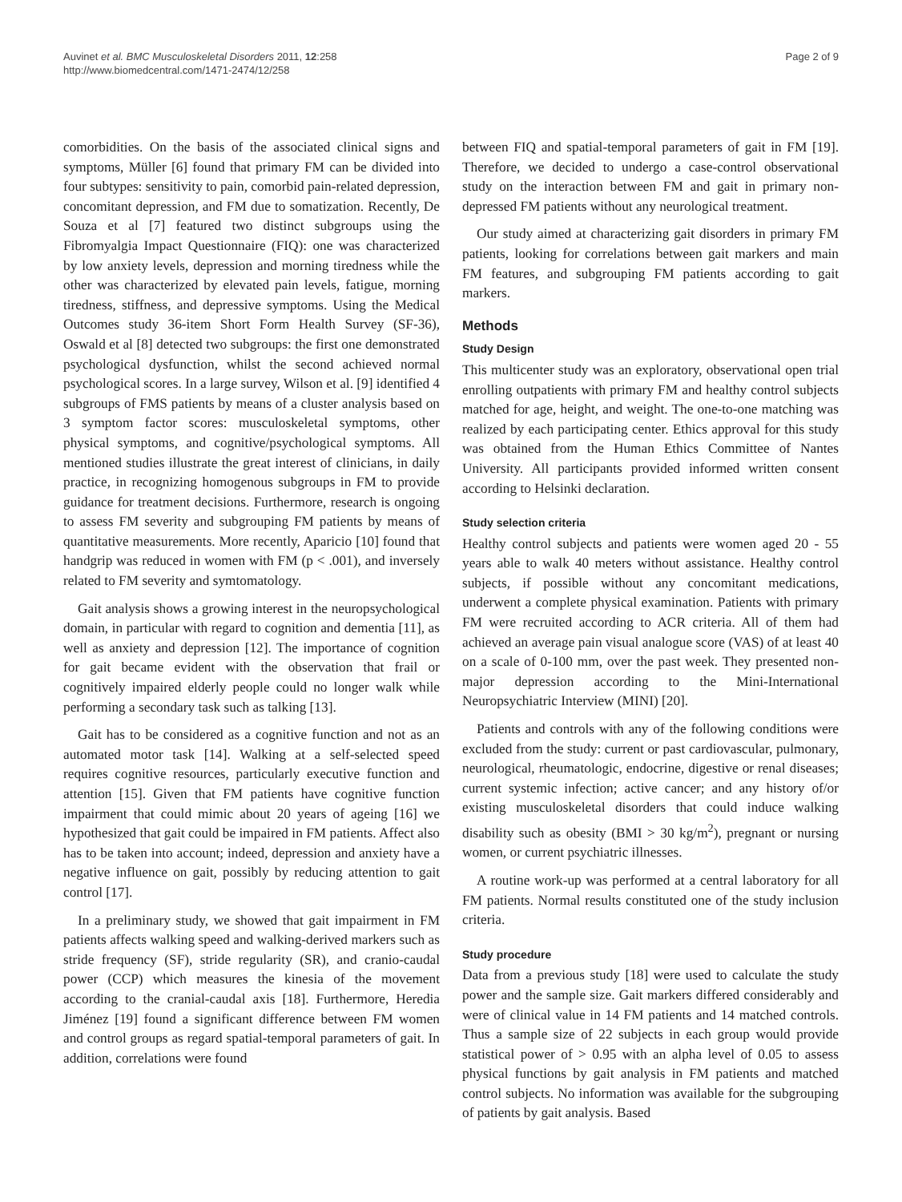Auvinet et al. BMC Musculoskeletal Disorders 2011, 12:258
http://www.biomedcentral.com/1471-2474/12/258
Page 2 of 9
comorbidities. On the basis of the associated clinical signs and symptoms, Müller [6] found that primary FM can be divided into four subtypes: sensitivity to pain, comorbid pain-related depression, concomitant depression, and FM due to somatization. Recently, De Souza et al [7] featured two distinct subgroups using the Fibromyalgia Impact Questionnaire (FIQ): one was characterized by low anxiety levels, depression and morning tiredness while the other was characterized by elevated pain levels, fatigue, morning tiredness, stiffness, and depressive symptoms. Using the Medical Outcomes study 36-item Short Form Health Survey (SF-36), Oswald et al [8] detected two subgroups: the first one demonstrated psychological dysfunction, whilst the second achieved normal psychological scores. In a large survey, Wilson et al. [9] identified 4 subgroups of FMS patients by means of a cluster analysis based on 3 symptom factor scores: musculoskeletal symptoms, other physical symptoms, and cognitive/psychological symptoms. All mentioned studies illustrate the great interest of clinicians, in daily practice, in recognizing homogenous subgroups in FM to provide guidance for treatment decisions. Furthermore, research is ongoing to assess FM severity and subgrouping FM patients by means of quantitative measurements. More recently, Aparicio [10] found that handgrip was reduced in women with FM (p < .001), and inversely related to FM severity and symtomatology.
Gait analysis shows a growing interest in the neuropsychological domain, in particular with regard to cognition and dementia [11], as well as anxiety and depression [12]. The importance of cognition for gait became evident with the observation that frail or cognitively impaired elderly people could no longer walk while performing a secondary task such as talking [13].
Gait has to be considered as a cognitive function and not as an automated motor task [14]. Walking at a self-selected speed requires cognitive resources, particularly executive function and attention [15]. Given that FM patients have cognitive function impairment that could mimic about 20 years of ageing [16] we hypothesized that gait could be impaired in FM patients. Affect also has to be taken into account; indeed, depression and anxiety have a negative influence on gait, possibly by reducing attention to gait control [17].
In a preliminary study, we showed that gait impairment in FM patients affects walking speed and walking-derived markers such as stride frequency (SF), stride regularity (SR), and cranio-caudal power (CCP) which measures the kinesia of the movement according to the cranial-caudal axis [18]. Furthermore, Heredia Jiménez [19] found a significant difference between FM women and control groups as regard spatial-temporal parameters of gait. In addition, correlations were found
between FIQ and spatial-temporal parameters of gait in FM [19]. Therefore, we decided to undergo a case-control observational study on the interaction between FM and gait in primary non-depressed FM patients without any neurological treatment.
Our study aimed at characterizing gait disorders in primary FM patients, looking for correlations between gait markers and main FM features, and subgrouping FM patients according to gait markers.
Methods
Study Design
This multicenter study was an exploratory, observational open trial enrolling outpatients with primary FM and healthy control subjects matched for age, height, and weight. The one-to-one matching was realized by each participating center. Ethics approval for this study was obtained from the Human Ethics Committee of Nantes University. All participants provided informed written consent according to Helsinki declaration.
Study selection criteria
Healthy control subjects and patients were women aged 20 - 55 years able to walk 40 meters without assistance. Healthy control subjects, if possible without any concomitant medications, underwent a complete physical examination. Patients with primary FM were recruited according to ACR criteria. All of them had achieved an average pain visual analogue score (VAS) of at least 40 on a scale of 0-100 mm, over the past week. They presented non-major depression according to the Mini-International Neuropsychiatric Interview (MINI) [20].
Patients and controls with any of the following conditions were excluded from the study: current or past cardiovascular, pulmonary, neurological, rheumatologic, endocrine, digestive or renal diseases; current systemic infection; active cancer; and any history of/or existing musculoskeletal disorders that could induce walking disability such as obesity (BMI > 30 kg/m<sup>2</sup>), pregnant or nursing women, or current psychiatric illnesses.
A routine work-up was performed at a central laboratory for all FM patients. Normal results constituted one of the study inclusion criteria.
Study procedure
Data from a previous study [18] were used to calculate the study power and the sample size. Gait markers differed considerably and were of clinical value in 14 FM patients and 14 matched controls. Thus a sample size of 22 subjects in each group would provide statistical power of > 0.95 with an alpha level of 0.05 to assess physical functions by gait analysis in FM patients and matched control subjects. No information was available for the subgrouping of patients by gait analysis. Based